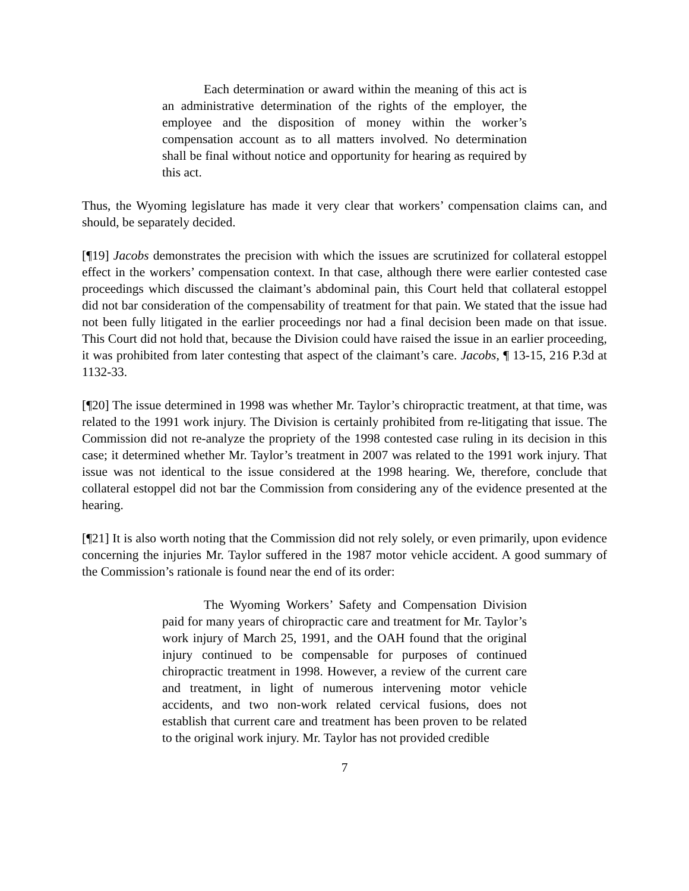Each determination or award within the meaning of this act is an administrative determination of the rights of the employer, the employee and the disposition of money within the worker’s compensation account as to all matters involved. No determination shall be final without notice and opportunity for hearing as required by this act.
Thus, the Wyoming legislature has made it very clear that workers’ compensation claims can, and should, be separately decided.
[¶19] Jacobs demonstrates the precision with which the issues are scrutinized for collateral estoppel effect in the workers’ compensation context. In that case, although there were earlier contested case proceedings which discussed the claimant’s abdominal pain, this Court held that collateral estoppel did not bar consideration of the compensability of treatment for that pain. We stated that the issue had not been fully litigated in the earlier proceedings nor had a final decision been made on that issue. This Court did not hold that, because the Division could have raised the issue in an earlier proceeding, it was prohibited from later contesting that aspect of the claimant’s care. Jacobs, ¶ 13-15, 216 P.3d at 1132-33.
[¶20] The issue determined in 1998 was whether Mr. Taylor’s chiropractic treatment, at that time, was related to the 1991 work injury. The Division is certainly prohibited from re-litigating that issue. The Commission did not re-analyze the propriety of the 1998 contested case ruling in its decision in this case; it determined whether Mr. Taylor’s treatment in 2007 was related to the 1991 work injury. That issue was not identical to the issue considered at the 1998 hearing. We, therefore, conclude that collateral estoppel did not bar the Commission from considering any of the evidence presented at the hearing.
[¶21] It is also worth noting that the Commission did not rely solely, or even primarily, upon evidence concerning the injuries Mr. Taylor suffered in the 1987 motor vehicle accident. A good summary of the Commission’s rationale is found near the end of its order:
The Wyoming Workers’ Safety and Compensation Division paid for many years of chiropractic care and treatment for Mr. Taylor’s work injury of March 25, 1991, and the OAH found that the original injury continued to be compensable for purposes of continued chiropractic treatment in 1998. However, a review of the current care and treatment, in light of numerous intervening motor vehicle accidents, and two non-work related cervical fusions, does not establish that current care and treatment has been proven to be related to the original work injury. Mr. Taylor has not provided credible
7